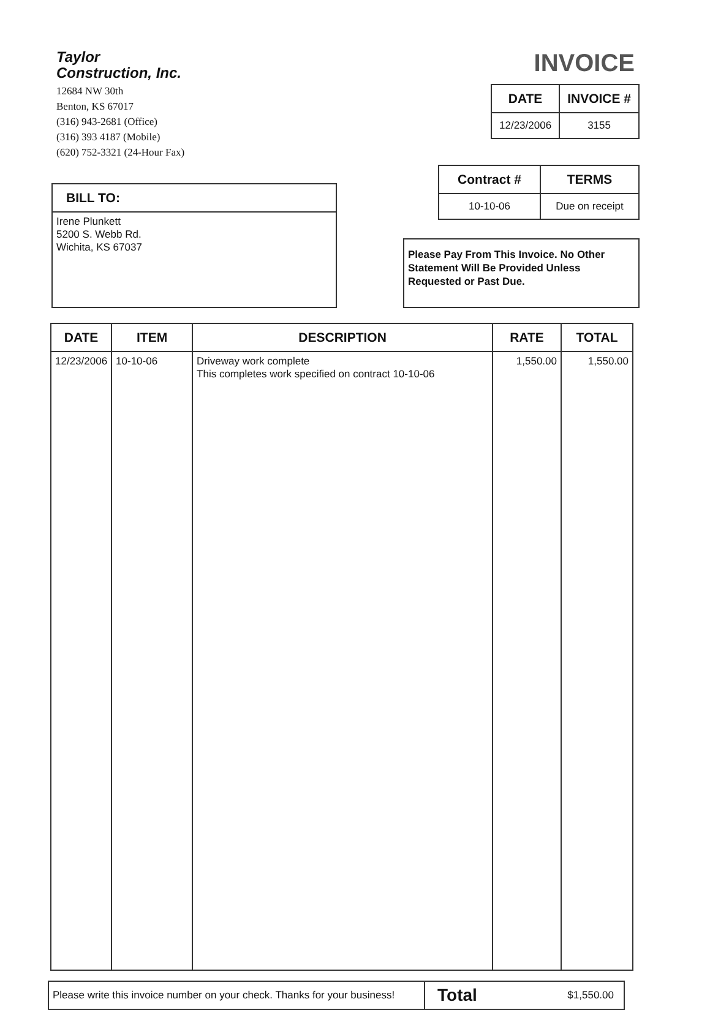Taylor
Construction, Inc.
12684 NW 30th
Benton, KS 67017
(316) 943-2681 (Office)
(316) 393 4187 (Mobile)
(620) 752-3321 (24-Hour Fax)
INVOICE
| DATE | INVOICE # |
| --- | --- |
| 12/23/2006 | 3155 |
| Contract # | TERMS |
| --- | --- |
| 10-10-06 | Due on receipt |
BILL TO:
Irene Plunkett
5200 S. Webb Rd.
Wichita, KS 67037
Please Pay From This Invoice. No Other Statement Will Be Provided Unless Requested or Past Due.
| DATE | ITEM | DESCRIPTION | RATE | TOTAL |
| --- | --- | --- | --- | --- |
| 12/23/2006 | 10-10-06 | Driveway work complete This completes work specified on contract 10-10-06 | 1,550.00 | 1,550.00 |
| Please write this invoice number on your check. Thanks for your business! | Total | $1,550.00 |